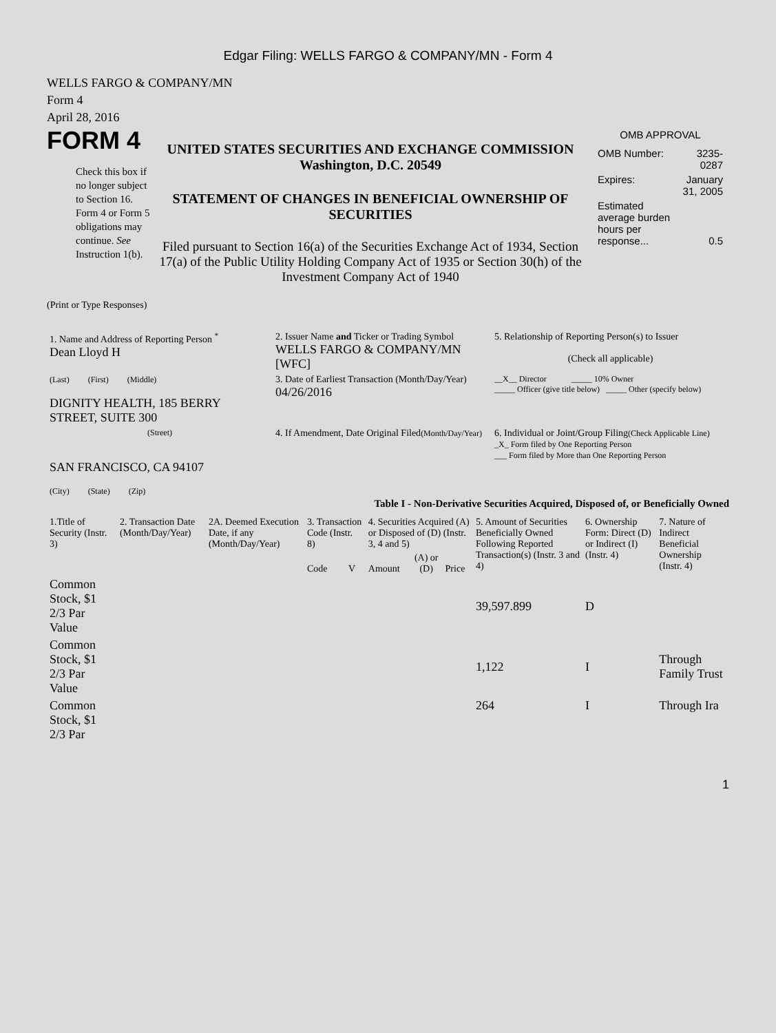Edgar Filing: WELLS FARGO & COMPANY/MN - Form 4
WELLS FARGO & COMPANY/MN
Form 4
April 28, 2016
FORM 4
Check this box if no longer subject to Section 16. Form 4 or Form 5 obligations may continue. See Instruction 1(b).
UNITED STATES SECURITIES AND EXCHANGE COMMISSION
Washington, D.C. 20549
STATEMENT OF CHANGES IN BENEFICIAL OWNERSHIP OF SECURITIES
Filed pursuant to Section 16(a) of the Securities Exchange Act of 1934, Section 17(a) of the Public Utility Holding Company Act of 1935 or Section 30(h) of the Investment Company Act of 1940
OMB APPROVAL
| OMB Number: | 3235-0287 |
| Expires: | January 31, 2005 |
| Estimated average burden hours per response... | 0.5 |
(Print or Type Responses)
| 1. Name and Address of Reporting Person <sup>*</sup> Dean Lloyd H | 2. Issuer Name and Ticker or Trading Symbol WELLS FARGO & COMPANY/MN [WFC] | 5. Relationship of Reporting Person(s) to Issuer (Check all applicable) |
| (Last) (First) (Middle) DIGNITY HEALTH, 185 BERRY STREET, SUITE 300 | 3. Date of Earliest Transaction (Month/Day/Year) 04/26/2016 | __X__ Director _____ 10% Owner _____ Officer (give title below) _____ Other (specify below) |
| (Street) SAN FRANCISCO, CA 94107 (City) (State) (Zip) | 4. If Amendment, Date Original Filed (Month/Day/Year) | 6. Individual or Joint/Group Filing (Check Applicable Line) _X_ Form filed by One Reporting Person ___ Form filed by More than One Reporting Person |
Table I - Non-Derivative Securities Acquired, Disposed of, or Beneficially Owned
| 1.Title of Security (Instr. 3) | 2. Transaction Date (Month/Day/Year) | 2A. Deemed Execution Date, if any (Month/Day/Year) | 3. Transaction Code (Instr. 8) | | 4. Securities Acquired (A) or Disposed of (D) (Instr. 3, 4 and 5) | | | 5. Amount of Securities Beneficially Owned Following Reported Transaction(s) (Instr. 3 and 4) | 6. Ownership Form: Direct (D) or Indirect (I) (Instr. 4) | 7. Nature of Indirect Beneficial Ownership (Instr. 4) |
| --- | --- | --- | --- | --- | --- | --- | --- | --- | --- | --- |
| | | | Code | V | Amount | (A) or (D) | Price | | | |
| Common Stock, $1 2/3 Par Value | | | | | | | | 39,597.899 | D | |
| Common Stock, $1 2/3 Par Value | | | | | | | | 1,122 | I | Through Family Trust |
| Common Stock, $1 2/3 Par | | | | | | | | 264 | I | Through Ira |
1